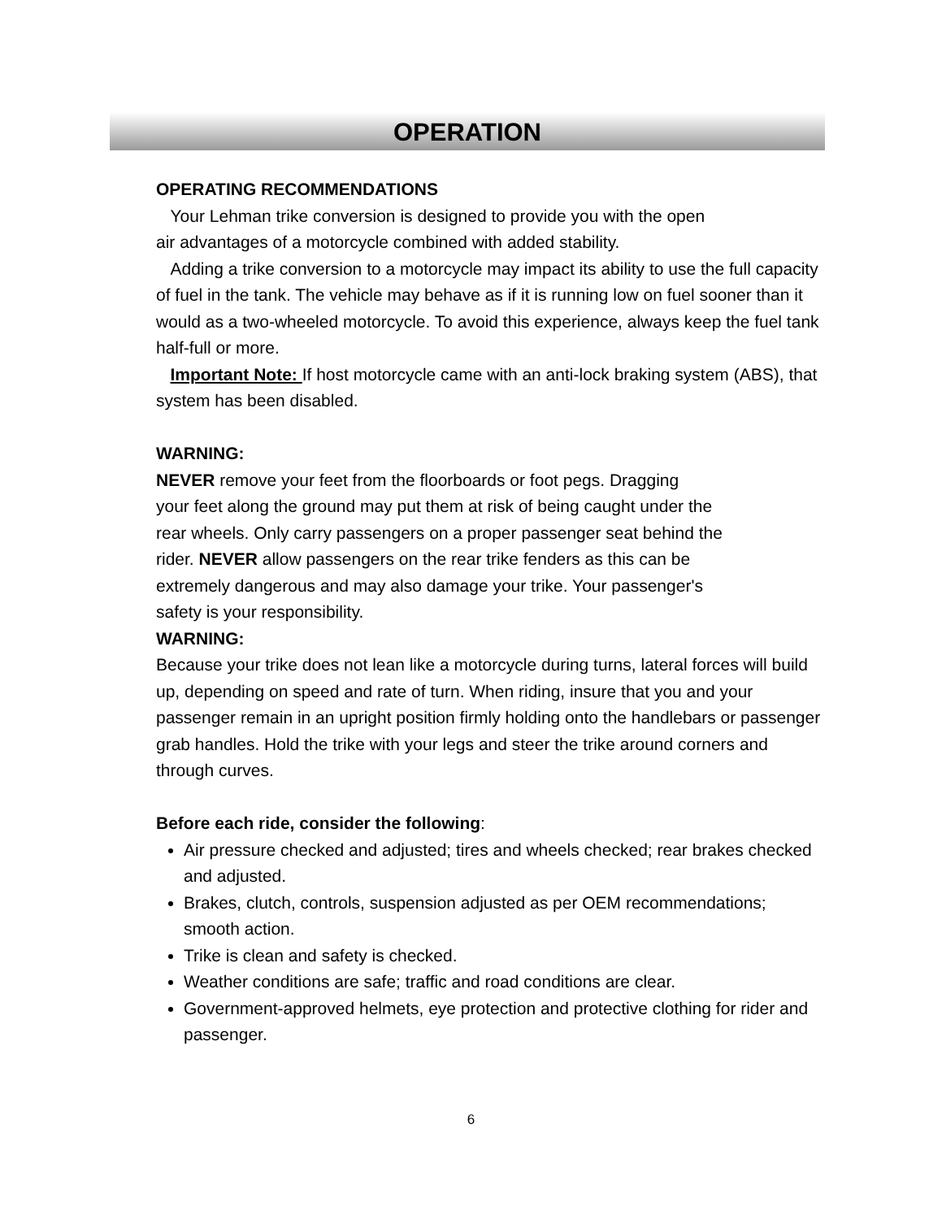OPERATION
OPERATING RECOMMENDATIONS
Your Lehman trike conversion is designed to provide you with the open
air advantages of a motorcycle combined with added stability.
Adding a trike conversion to a motorcycle may impact its ability to use the full capacity of fuel in the tank. The vehicle may behave as if it is running low on fuel sooner than it would as a two-wheeled motorcycle. To avoid this experience, always keep the fuel tank half-full or more.
Important Note: If host motorcycle came with an anti-lock braking system (ABS), that system has been disabled.
WARNING:
NEVER remove your feet from the floorboards or foot pegs. Dragging
your feet along the ground may put them at risk of being caught under the
rear wheels. Only carry passengers on a proper passenger seat behind the
rider. NEVER allow passengers on the rear trike fenders as this can be
extremely dangerous and may also damage your trike. Your passenger's
safety is your responsibility.
WARNING:
Because your trike does not lean like a motorcycle during turns, lateral forces will build up, depending on speed and rate of turn. When riding, insure that you and your passenger remain in an upright position firmly holding onto the handlebars or passenger grab handles. Hold the trike with your legs and steer the trike around corners and through curves.
Before each ride, consider the following:
Air pressure checked and adjusted; tires and wheels checked; rear brakes checked and adjusted.
Brakes, clutch, controls, suspension adjusted as per OEM recommendations; smooth action.
Trike is clean and safety is checked.
Weather conditions are safe; traffic and road conditions are clear.
Government-approved helmets, eye protection and protective clothing for rider and passenger.
6